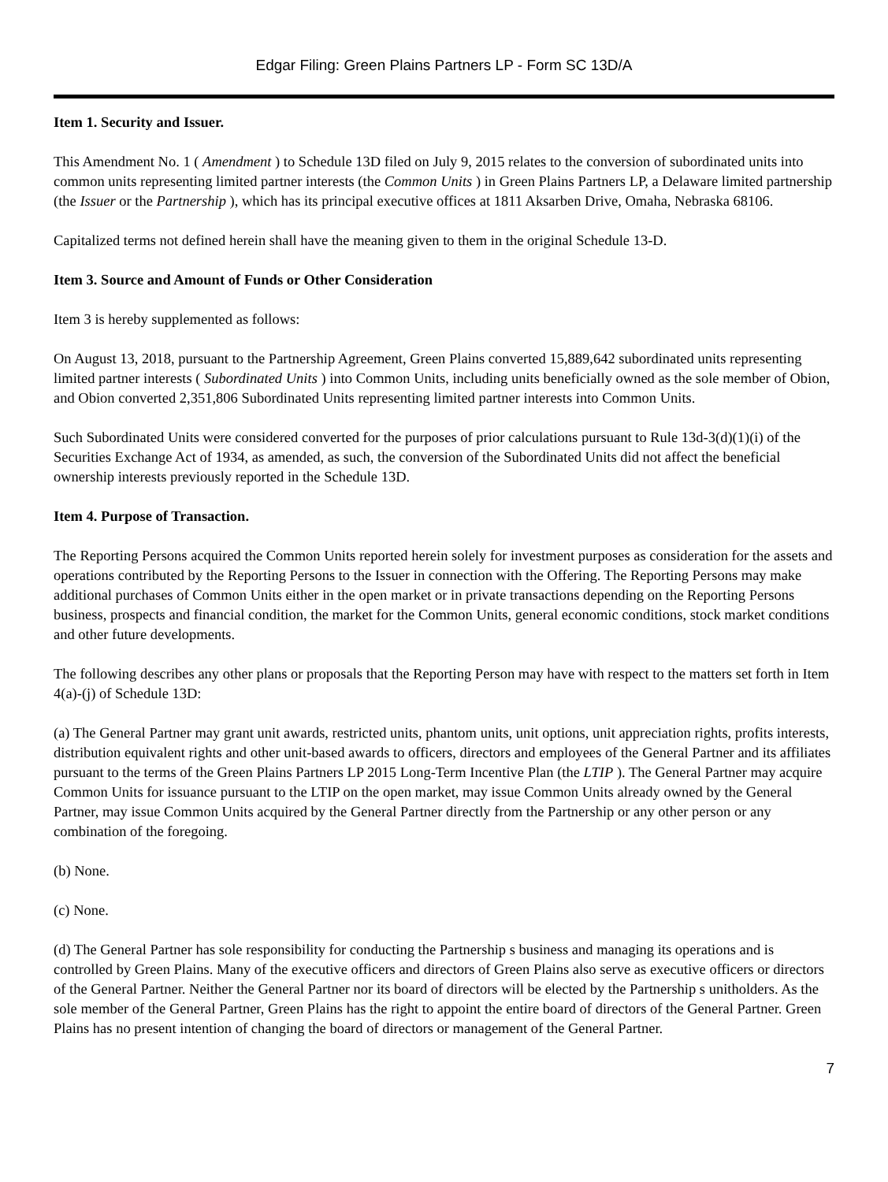Edgar Filing: Green Plains Partners LP - Form SC 13D/A
Item 1. Security and Issuer.
This Amendment No. 1 ( Amendment ) to Schedule 13D filed on July 9, 2015 relates to the conversion of subordinated units into common units representing limited partner interests (the Common Units ) in Green Plains Partners LP, a Delaware limited partnership (the Issuer or the Partnership ), which has its principal executive offices at 1811 Aksarben Drive, Omaha, Nebraska 68106.
Capitalized terms not defined herein shall have the meaning given to them in the original Schedule 13-D.
Item 3. Source and Amount of Funds or Other Consideration
Item 3 is hereby supplemented as follows:
On August 13, 2018, pursuant to the Partnership Agreement, Green Plains converted 15,889,642 subordinated units representing limited partner interests ( Subordinated Units ) into Common Units, including units beneficially owned as the sole member of Obion, and Obion converted 2,351,806 Subordinated Units representing limited partner interests into Common Units.
Such Subordinated Units were considered converted for the purposes of prior calculations pursuant to Rule 13d-3(d)(1)(i) of the Securities Exchange Act of 1934, as amended, as such, the conversion of the Subordinated Units did not affect the beneficial ownership interests previously reported in the Schedule 13D.
Item 4. Purpose of Transaction.
The Reporting Persons acquired the Common Units reported herein solely for investment purposes as consideration for the assets and operations contributed by the Reporting Persons to the Issuer in connection with the Offering. The Reporting Persons may make additional purchases of Common Units either in the open market or in private transactions depending on the Reporting Persons business, prospects and financial condition, the market for the Common Units, general economic conditions, stock market conditions and other future developments.
The following describes any other plans or proposals that the Reporting Person may have with respect to the matters set forth in Item 4(a)-(j) of Schedule 13D:
(a) The General Partner may grant unit awards, restricted units, phantom units, unit options, unit appreciation rights, profits interests, distribution equivalent rights and other unit-based awards to officers, directors and employees of the General Partner and its affiliates pursuant to the terms of the Green Plains Partners LP 2015 Long-Term Incentive Plan (the LTIP ). The General Partner may acquire Common Units for issuance pursuant to the LTIP on the open market, may issue Common Units already owned by the General Partner, may issue Common Units acquired by the General Partner directly from the Partnership or any other person or any combination of the foregoing.
(b) None.
(c) None.
(d) The General Partner has sole responsibility for conducting the Partnership s business and managing its operations and is controlled by Green Plains. Many of the executive officers and directors of Green Plains also serve as executive officers or directors of the General Partner. Neither the General Partner nor its board of directors will be elected by the Partnership s unitholders. As the sole member of the General Partner, Green Plains has the right to appoint the entire board of directors of the General Partner. Green Plains has no present intention of changing the board of directors or management of the General Partner.
7